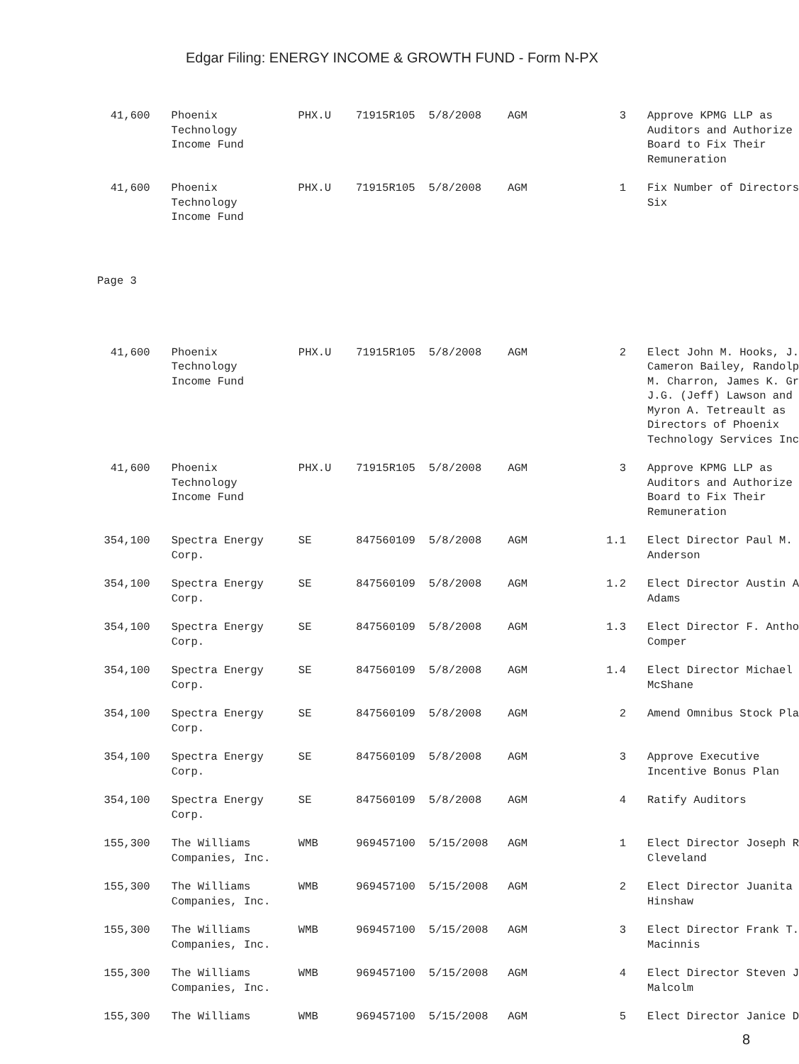Edgar Filing: ENERGY INCOME & GROWTH FUND - Form N-PX
| 41,600 | Phoenix Technology Income Fund | PHX.U | 71915R105 | 5/8/2008 | AGM | 3 | Approve KPMG LLP as Auditors and Authorize Board to Fix Their Remuneration |
| 41,600 | Phoenix Technology Income Fund | PHX.U | 71915R105 | 5/8/2008 | AGM | 1 | Fix Number of Directors Six |
Page 3
| 41,600 | Phoenix Technology Income Fund | PHX.U | 71915R105 | 5/8/2008 | AGM | 2 | Elect John M. Hooks, J. Cameron Bailey, Randolp M. Charron, James K. Gr J.G. (Jeff) Lawson and Myron A. Tetreault as Directors of Phoenix Technology Services Inc |
| 41,600 | Phoenix Technology Income Fund | PHX.U | 71915R105 | 5/8/2008 | AGM | 3 | Approve KPMG LLP as Auditors and Authorize Board to Fix Their Remuneration |
| 354,100 | Spectra Energy Corp. | SE | 847560109 | 5/8/2008 | AGM | 1.1 | Elect Director Paul M. Anderson |
| 354,100 | Spectra Energy Corp. | SE | 847560109 | 5/8/2008 | AGM | 1.2 | Elect Director Austin A Adams |
| 354,100 | Spectra Energy Corp. | SE | 847560109 | 5/8/2008 | AGM | 1.3 | Elect Director F. Antho Comper |
| 354,100 | Spectra Energy Corp. | SE | 847560109 | 5/8/2008 | AGM | 1.4 | Elect Director Michael McShane |
| 354,100 | Spectra Energy Corp. | SE | 847560109 | 5/8/2008 | AGM | 2 | Amend Omnibus Stock Pla |
| 354,100 | Spectra Energy Corp. | SE | 847560109 | 5/8/2008 | AGM | 3 | Approve Executive Incentive Bonus Plan |
| 354,100 | Spectra Energy Corp. | SE | 847560109 | 5/8/2008 | AGM | 4 | Ratify Auditors |
| 155,300 | The Williams Companies, Inc. | WMB | 969457100 | 5/15/2008 | AGM | 1 | Elect Director Joseph R Cleveland |
| 155,300 | The Williams Companies, Inc. | WMB | 969457100 | 5/15/2008 | AGM | 2 | Elect Director Juanita Hinshaw |
| 155,300 | The Williams Companies, Inc. | WMB | 969457100 | 5/15/2008 | AGM | 3 | Elect Director Frank T. Macinnis |
| 155,300 | The Williams Companies, Inc. | WMB | 969457100 | 5/15/2008 | AGM | 4 | Elect Director Steven J Malcolm |
| 155,300 | The Williams | WMB | 969457100 | 5/15/2008 | AGM | 5 | Elect Director Janice D |
8